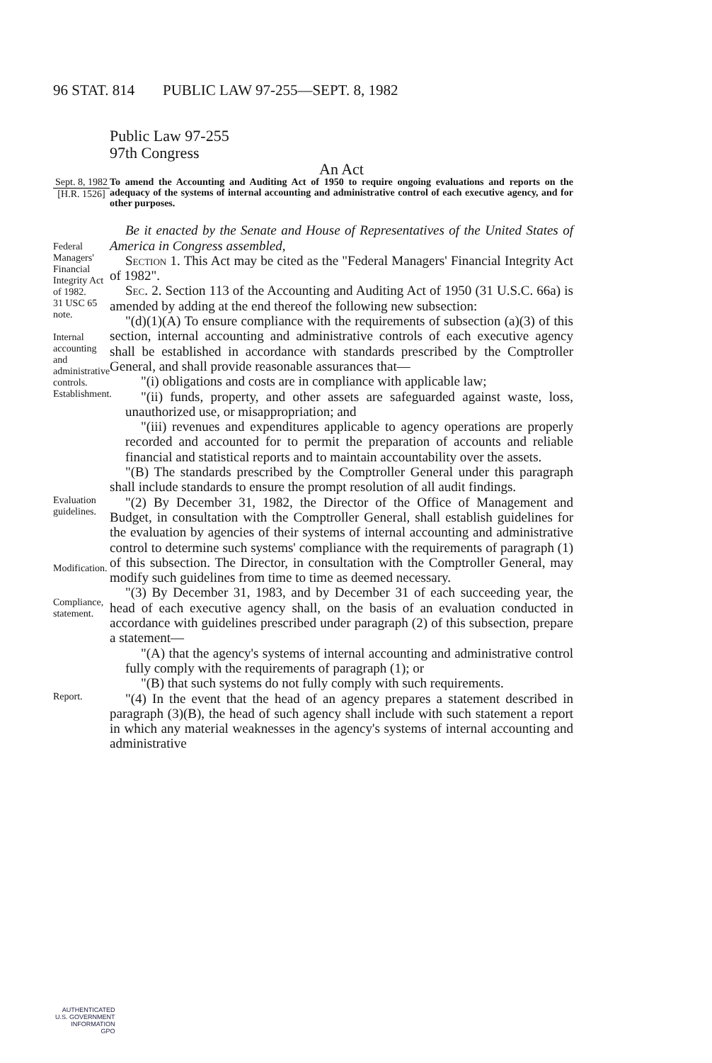96 STAT. 814 PUBLIC LAW 97-255—SEPT. 8, 1982
Public Law 97-255
97th Congress
An Act
Sept. 8, 1982
[H.R. 1526]
To amend the Accounting and Auditing Act of 1950 to require ongoing evaluations and reports on the adequacy of the systems of internal accounting and administrative control of each executive agency, and for other purposes.
Federal Managers' Financial Integrity Act of 1982.
31 USC 65 note.
Internal accounting and administrative controls.
Establishment.
Be it enacted by the Senate and House of Representatives of the United States of America in Congress assembled,
Section 1. This Act may be cited as the "Federal Managers' Financial Integrity Act of 1982".
Sec. 2. Section 113 of the Accounting and Auditing Act of 1950 (31 U.S.C. 66a) is amended by adding at the end thereof the following new subsection:
"(d)(1)(A) To ensure compliance with the requirements of subsection (a)(3) of this section, internal accounting and administrative controls of each executive agency shall be established in accordance with standards prescribed by the Comptroller General, and shall provide reasonable assurances that—
"(i) obligations and costs are in compliance with applicable law;
"(ii) funds, property, and other assets are safeguarded against waste, loss, unauthorized use, or misappropriation; and
"(iii) revenues and expenditures applicable to agency operations are properly recorded and accounted for to permit the preparation of accounts and reliable financial and statistical reports and to maintain accountability over the assets.
"(B) The standards prescribed by the Comptroller General under this paragraph shall include standards to ensure the prompt resolution of all audit findings.
Evaluation guidelines.
Modification.
Compliance, statement.
"(2) By December 31, 1982, the Director of the Office of Management and Budget, in consultation with the Comptroller General, shall establish guidelines for the evaluation by agencies of their systems of internal accounting and administrative control to determine such systems' compliance with the requirements of paragraph (1) of this subsection. The Director, in consultation with the Comptroller General, may modify such guidelines from time to time as deemed necessary.
"(3) By December 31, 1983, and by December 31 of each succeeding year, the head of each executive agency shall, on the basis of an evaluation conducted in accordance with guidelines prescribed under paragraph (2) of this subsection, prepare a statement—
"(A) that the agency's systems of internal accounting and administrative control fully comply with the requirements of paragraph (1); or
"(B) that such systems do not fully comply with such requirements.
Report.
"(4) In the event that the head of an agency prepares a statement described in paragraph (3)(B), the head of such agency shall include with such statement a report in which any material weaknesses in the agency's systems of internal accounting and administrative
AUTHENTICATED
U.S. GOVERNMENT
INFORMATION
GPO